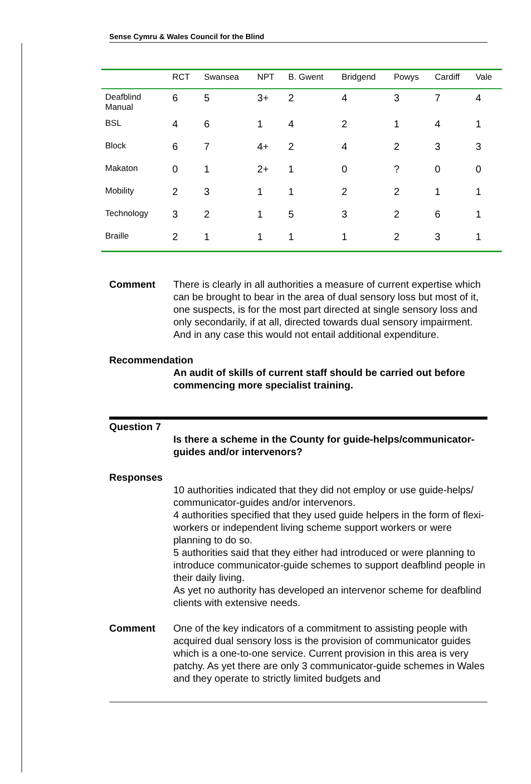Sense Cymru & Wales Council for the Blind
| | RCT | Swansea | NPT | B. Gwent | Bridgend | Powys | Cardiff | Vale |
| --- | --- | --- | --- | --- | --- | --- | --- | --- |
| Deafblind Manual | 6 | 5 | 3+ | 2 | 4 | 3 | 7 | 4 |
| BSL | 4 | 6 | 1 | 4 | 2 | 1 | 4 | 1 |
| Block | 6 | 7 | 4+ | 2 | 4 | 2 | 3 | 3 |
| Makaton | 0 | 1 | 2+ | 1 | 0 | ? | 0 | 0 |
| Mobility | 2 | 3 | 1 | 1 | 2 | 2 | 1 | 1 |
| Technology | 3 | 2 | 1 | 5 | 3 | 2 | 6 | 1 |
| Braille | 2 | 1 | 1 | 1 | 1 | 2 | 3 | 1 |
Comment There is clearly in all authorities a measure of current expertise which can be brought to bear in the area of dual sensory loss but most of it, one suspects, is for the most part directed at single sensory loss and only secondarily, if at all, directed towards dual sensory impairment. And in any case this would not entail additional expenditure.
Recommendation
An audit of skills of current staff should be carried out before commencing more specialist training.
Question 7
Is there a scheme in the County for guide-helps/communicator-guides and/or intervenors?
Responses
10 authorities indicated that they did not employ or use guide-helps/ communicator-guides and/or intervenors.
4 authorities specified that they used guide helpers in the form of flexi-workers or independent living scheme support workers or were planning to do so.
5 authorities said that they either had introduced or were planning to introduce communicator-guide schemes to support deafblind people in their daily living.
As yet no authority has developed an intervenor scheme for deafblind clients with extensive needs.
Comment One of the key indicators of a commitment to assisting people with acquired dual sensory loss is the provision of communicator guides which is a one-to-one service. Current provision in this area is very patchy. As yet there are only 3 communicator-guide schemes in Wales and they operate to strictly limited budgets and